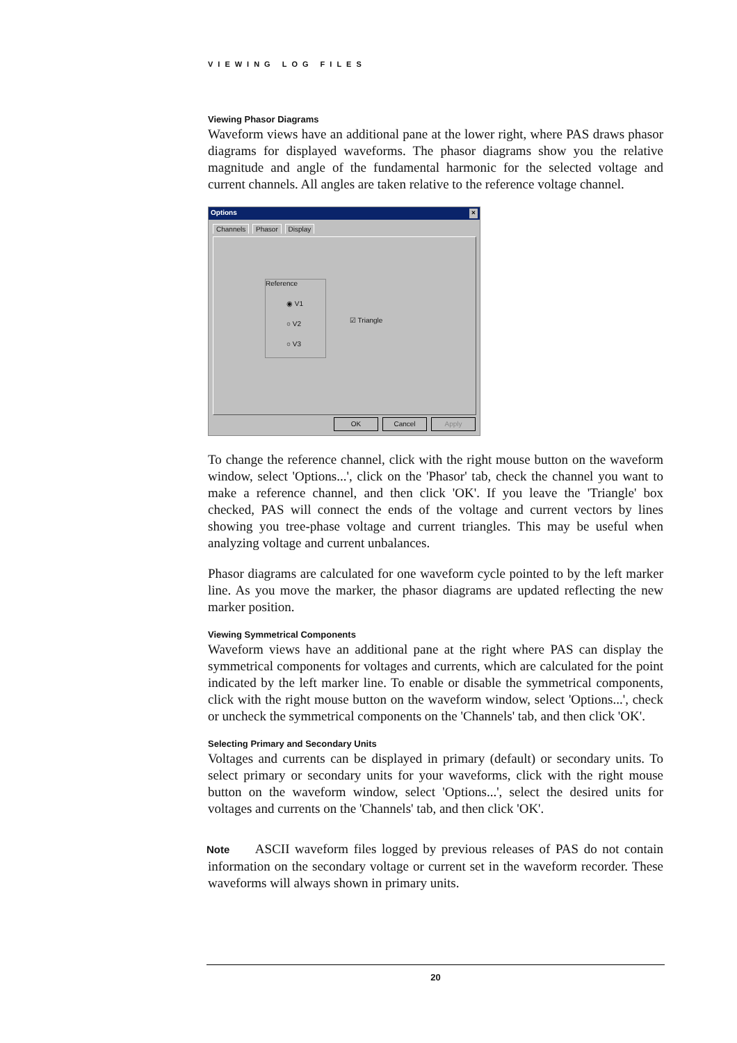VIEWING LOG FILES
Viewing Phasor Diagrams
Waveform views have an additional pane at the lower right, where PAS draws phasor diagrams for displayed waveforms. The phasor diagrams show you the relative magnitude and angle of the fundamental harmonic for the selected voltage and current channels. All angles are taken relative to the reference voltage channel.
Options ×
Channels Phasor Display
Reference
◉ V1
○ V2
○ V3
☑ Triangle
OK Cancel Apply
To change the reference channel, click with the right mouse button on the waveform window, select 'Options...', click on the 'Phasor' tab, check the channel you want to make a reference channel, and then click 'OK'. If you leave the 'Triangle' box checked, PAS will connect the ends of the voltage and current vectors by lines showing you tree-phase voltage and current triangles. This may be useful when analyzing voltage and current unbalances.
Phasor diagrams are calculated for one waveform cycle pointed to by the left marker line. As you move the marker, the phasor diagrams are updated reflecting the new marker position.
Viewing Symmetrical Components
Waveform views have an additional pane at the right where PAS can display the symmetrical components for voltages and currents, which are calculated for the point indicated by the left marker line. To enable or disable the symmetrical components, click with the right mouse button on the waveform window, select 'Options...', check or uncheck the symmetrical components on the 'Channels' tab, and then click 'OK'.
Selecting Primary and Secondary Units
Voltages and currents can be displayed in primary (default) or secondary units. To select primary or secondary units for your waveforms, click with the right mouse button on the waveform window, select 'Options...', select the desired units for voltages and currents on the 'Channels' tab, and then click 'OK'.
Note ASCII waveform files logged by previous releases of PAS do not contain information on the secondary voltage or current set in the waveform recorder. These waveforms will always shown in primary units.
20